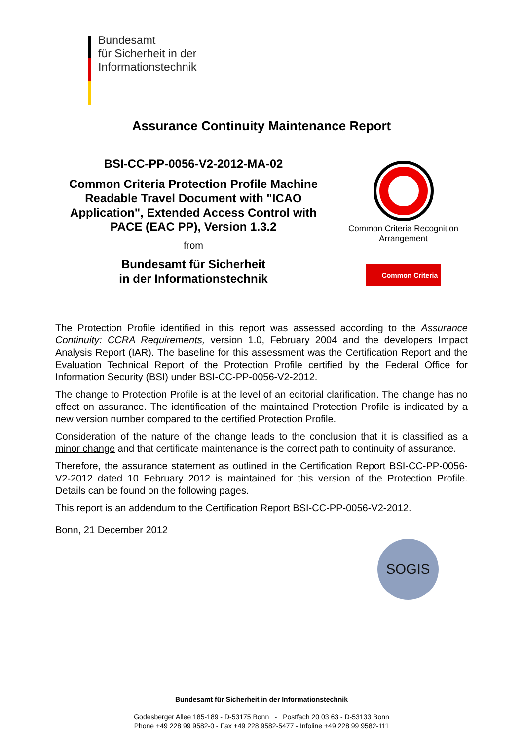Bundesamt
für Sicherheit in der
Informationstechnik
Assurance Continuity Maintenance Report
BSI-CC-PP-0056-V2-2012-MA-02
Common Criteria Protection Profile Machine Readable Travel Document with "ICAO Application", Extended Access Control with PACE (EAC PP), Version 1.3.2
from
Bundesamt für Sicherheit
in der Informationstechnik
Common Criteria Recognition Arrangement
Common Criteria
The Protection Profile identified in this report was assessed according to the Assurance Continuity: CCRA Requirements, version 1.0, February 2004 and the developers Impact Analysis Report (IAR). The baseline for this assessment was the Certification Report and the Evaluation Technical Report of the Protection Profile certified by the Federal Office for Information Security (BSI) under BSI-CC-PP-0056-V2-2012.
The change to Protection Profile is at the level of an editorial clarification. The change has no effect on assurance. The identification of the maintained Protection Profile is indicated by a new version number compared to the certified Protection Profile.
Consideration of the nature of the change leads to the conclusion that it is classified as a minor change and that certificate maintenance is the correct path to continuity of assurance.
Therefore, the assurance statement as outlined in the Certification Report BSI-CC-PP-0056-V2-2012 dated 10 February 2012 is maintained for this version of the Protection Profile. Details can be found on the following pages.
This report is an addendum to the Certification Report BSI-CC-PP-0056-V2-2012.
Bonn, 21 December 2012
SOGIS
Bundesamt für Sicherheit in der Informationstechnik
Godesberger Allee 185-189 - D-53175 Bonn - Postfach 20 03 63 - D-53133 Bonn
Phone +49 228 99 9582-0 - Fax +49 228 9582-5477 - Infoline +49 228 99 9582-111